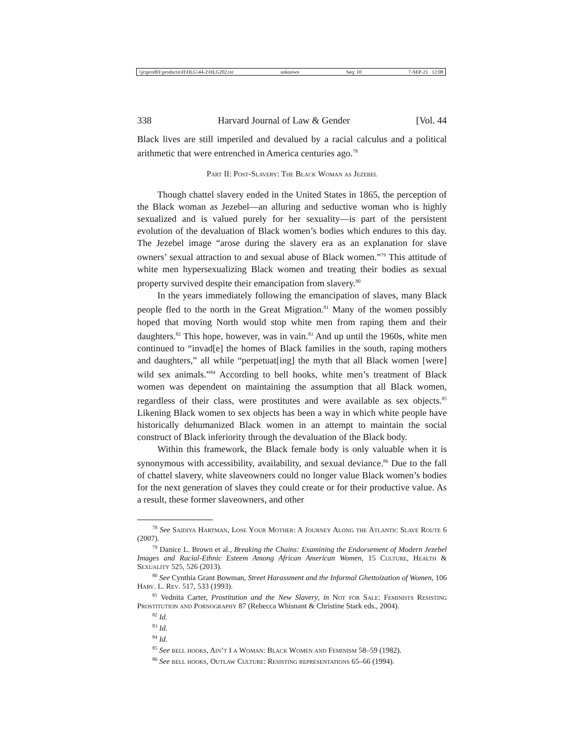\\jciprod01\productn\H\HLG\44-2\HLG202.txt unknown Seq: 10 7-SEP-21 12:08
338 Harvard Journal of Law & Gender [Vol. 44
Black lives are still imperiled and devalued by a racial calculus and a political arithmetic that were entrenched in America centuries ago.<sup>78</sup>
Part II: Post-Slavery: The Black Woman as Jezebel
Though chattel slavery ended in the United States in 1865, the perception of the Black woman as Jezebel—an alluring and seductive woman who is highly sexualized and is valued purely for her sexuality—is part of the persistent evolution of the devaluation of Black women’s bodies which endures to this day. The Jezebel image “arose during the slavery era as an explanation for slave owners’ sexual attraction to and sexual abuse of Black women.”<sup>79</sup> This attitude of white men hypersexualizing Black women and treating their bodies as sexual property survived despite their emancipation from slavery.<sup>80</sup>
In the years immediately following the emancipation of slaves, many Black people fled to the north in the Great Migration.<sup>81</sup> Many of the women possibly hoped that moving North would stop white men from raping them and their daughters.<sup>82</sup> This hope, however, was in vain.<sup>83</sup> And up until the 1960s, white men continued to “invad[e] the homes of Black families in the south, raping mothers and daughters,” all while “perpetuat[ing] the myth that all Black women [were] wild sex animals.”<sup>84</sup> According to bell hooks, white men’s treatment of Black women was dependent on maintaining the assumption that all Black women, regardless of their class, were prostitutes and were available as sex objects.<sup>85</sup> Likening Black women to sex objects has been a way in which white people have historically dehumanized Black women in an attempt to maintain the social construct of Black inferiority through the devaluation of the Black body.
Within this framework, the Black female body is only valuable when it is synonymous with accessibility, availability, and sexual deviance.<sup>86</sup> Due to the fall of chattel slavery, white slaveowners could no longer value Black women’s bodies for the next generation of slaves they could create or for their productive value. As a result, these former slaveowners, and other
<sup>78</sup> See Saidiya Hartman, Lose Your Mother: A Journey Along the Atlantic Slave Route 6 (2007).
<sup>79</sup> Danice L. Brown et al., Breaking the Chains: Examining the Endorsement of Modern Jezebel Images and Racial-Ethnic Esteem Among African American Women, 15 Culture, Health & Sexuality 525, 526 (2013).
<sup>80</sup> See Cynthia Grant Bowman, Street Harassment and the Informal Ghettoization of Women, 106 Harv. L. Rev. 517, 533 (1993).
<sup>81</sup> Vednita Carter, Prostitution and the New Slavery, in Not for Sale: Feminists Resisting Prostitution and Pornography 87 (Rebecca Whisnant & Christine Stark eds., 2004).
<sup>82</sup> Id.
<sup>83</sup> Id.
<sup>84</sup> Id.
<sup>85</sup> See bell hooks, Ain’t I a Woman: Black Women and Feminism 58–59 (1982).
<sup>86</sup> See bell hooks, Outlaw Culture: Resisting representations 65–66 (1994).